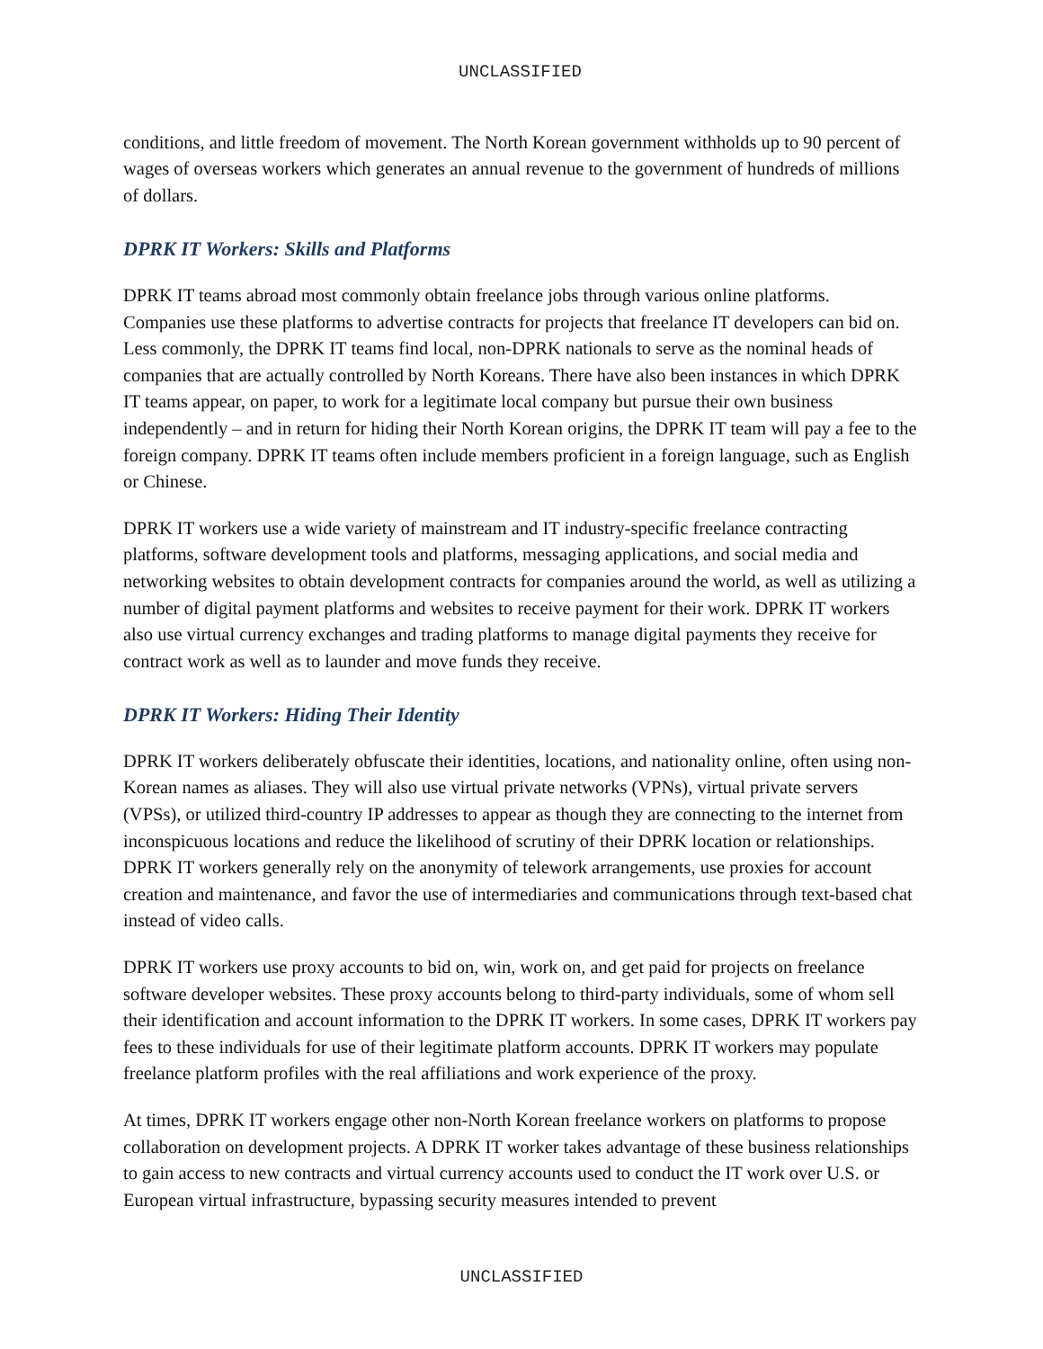UNCLASSIFIED
conditions, and little freedom of movement. The North Korean government withholds up to 90 percent of wages of overseas workers which generates an annual revenue to the government of hundreds of millions of dollars.
DPRK IT Workers: Skills and Platforms
DPRK IT teams abroad most commonly obtain freelance jobs through various online platforms. Companies use these platforms to advertise contracts for projects that freelance IT developers can bid on. Less commonly, the DPRK IT teams find local, non-DPRK nationals to serve as the nominal heads of companies that are actually controlled by North Koreans. There have also been instances in which DPRK IT teams appear, on paper, to work for a legitimate local company but pursue their own business independently – and in return for hiding their North Korean origins, the DPRK IT team will pay a fee to the foreign company. DPRK IT teams often include members proficient in a foreign language, such as English or Chinese.
DPRK IT workers use a wide variety of mainstream and IT industry-specific freelance contracting platforms, software development tools and platforms, messaging applications, and social media and networking websites to obtain development contracts for companies around the world, as well as utilizing a number of digital payment platforms and websites to receive payment for their work. DPRK IT workers also use virtual currency exchanges and trading platforms to manage digital payments they receive for contract work as well as to launder and move funds they receive.
DPRK IT Workers: Hiding Their Identity
DPRK IT workers deliberately obfuscate their identities, locations, and nationality online, often using non-Korean names as aliases. They will also use virtual private networks (VPNs), virtual private servers (VPSs), or utilized third-country IP addresses to appear as though they are connecting to the internet from inconspicuous locations and reduce the likelihood of scrutiny of their DPRK location or relationships. DPRK IT workers generally rely on the anonymity of telework arrangements, use proxies for account creation and maintenance, and favor the use of intermediaries and communications through text-based chat instead of video calls.
DPRK IT workers use proxy accounts to bid on, win, work on, and get paid for projects on freelance software developer websites. These proxy accounts belong to third-party individuals, some of whom sell their identification and account information to the DPRK IT workers. In some cases, DPRK IT workers pay fees to these individuals for use of their legitimate platform accounts. DPRK IT workers may populate freelance platform profiles with the real affiliations and work experience of the proxy.
At times, DPRK IT workers engage other non-North Korean freelance workers on platforms to propose collaboration on development projects. A DPRK IT worker takes advantage of these business relationships to gain access to new contracts and virtual currency accounts used to conduct the IT work over U.S. or European virtual infrastructure, bypassing security measures intended to prevent
UNCLASSIFIED